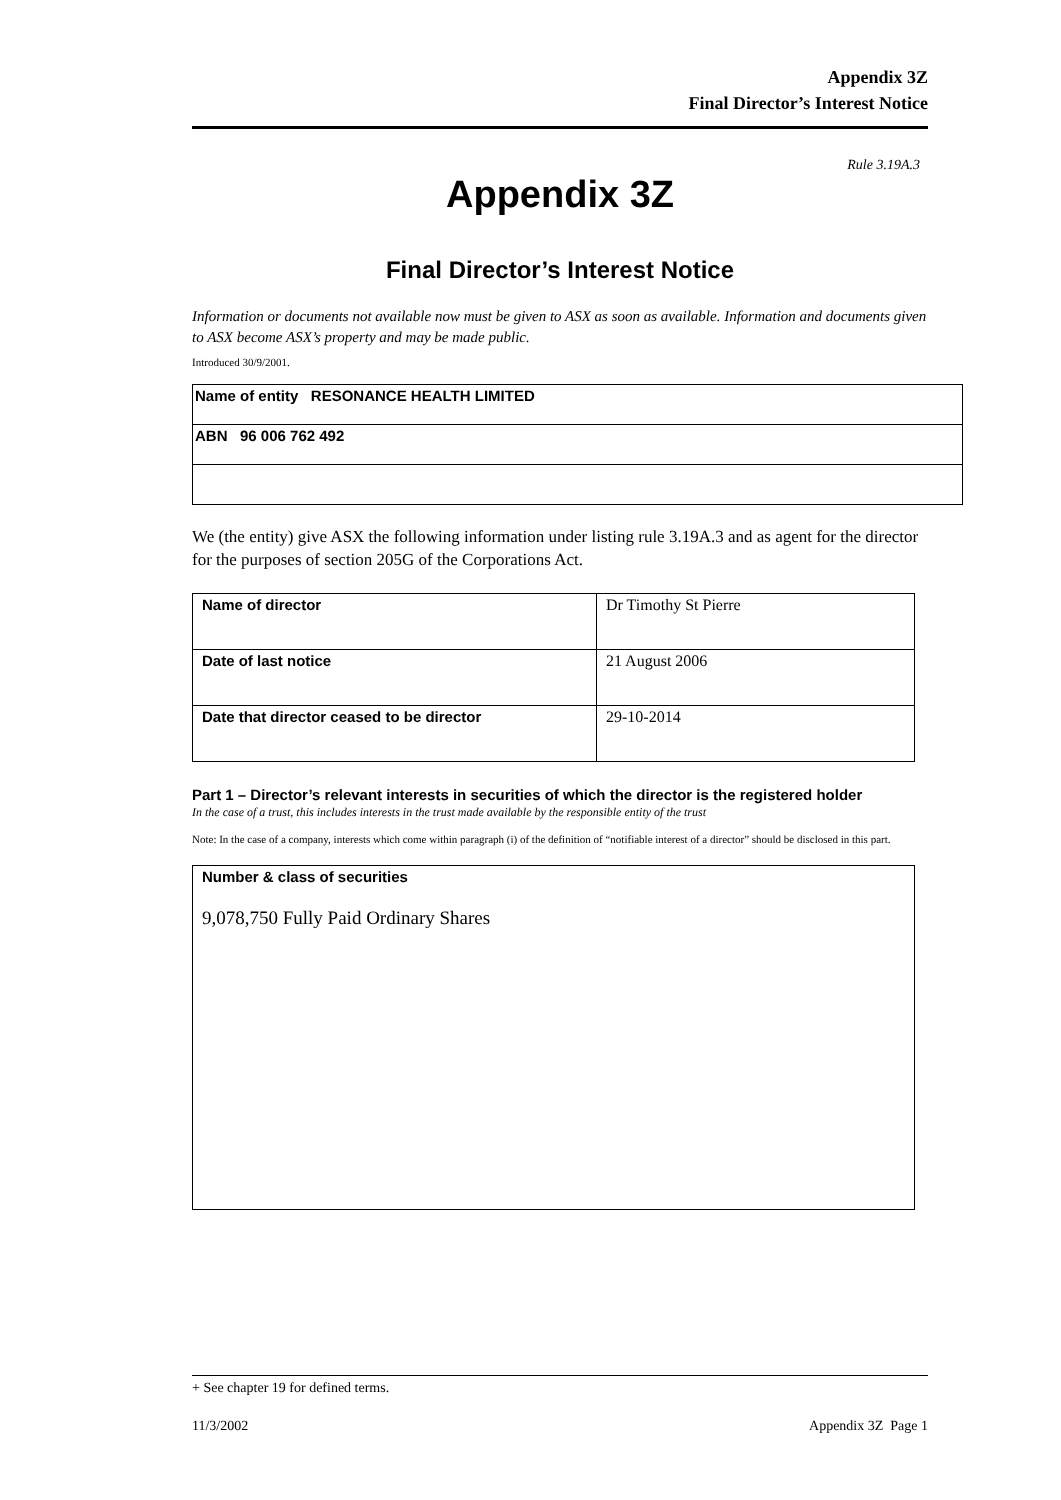Appendix 3Z
Final Director’s Interest Notice
Rule 3.19A.3
Appendix 3Z
Final Director’s Interest Notice
Information or documents not available now must be given to ASX as soon as available. Information and documents given to ASX become ASX’s property and may be made public.
Introduced 30/9/2001.
| Name of entity RESONANCE HEALTH LIMITED |
| ABN 96 006 762 492 |
We (the entity) give ASX the following information under listing rule 3.19A.3 and as agent for the director for the purposes of section 205G of the Corporations Act.
| Name of director | Dr Timothy St Pierre |
| Date of last notice | 21 August 2006 |
| Date that director ceased to be director | 29-10-2014 |
Part 1 – Director’s relevant interests in securities of which the director is the registered holder
In the case of a trust, this includes interests in the trust made available by the responsible entity of the trust
Note: In the case of a company, interests which come within paragraph (i) of the definition of “notifiable interest of a director” should be disclosed in this part.
Number & class of securities
9,078,750 Fully Paid Ordinary Shares
+ See chapter 19 for defined terms.
11/3/2002 Appendix 3Z Page 1